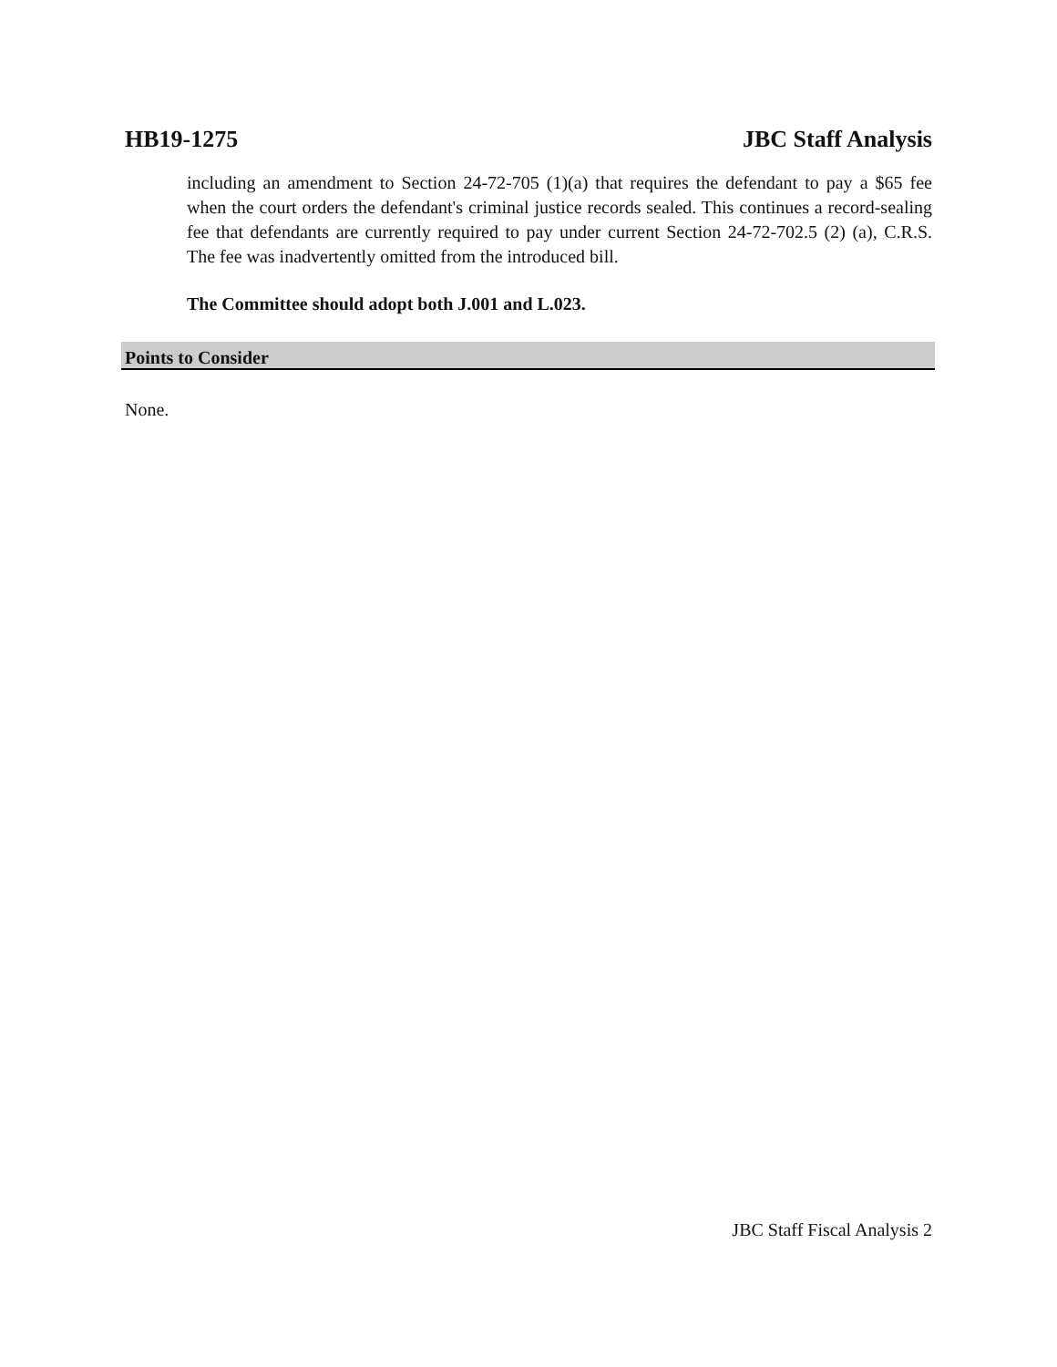HB19-1275 JBC Staff Analysis
including an amendment to Section 24-72-705 (1)(a) that requires the defendant to pay a $65 fee when the court orders the defendant's criminal justice records sealed. This continues a record-sealing fee that defendants are currently required to pay under current Section 24-72-702.5 (2) (a), C.R.S. The fee was inadvertently omitted from the introduced bill.
The Committee should adopt both J.001 and L.023.
Points to Consider
None.
JBC Staff Fiscal Analysis 2